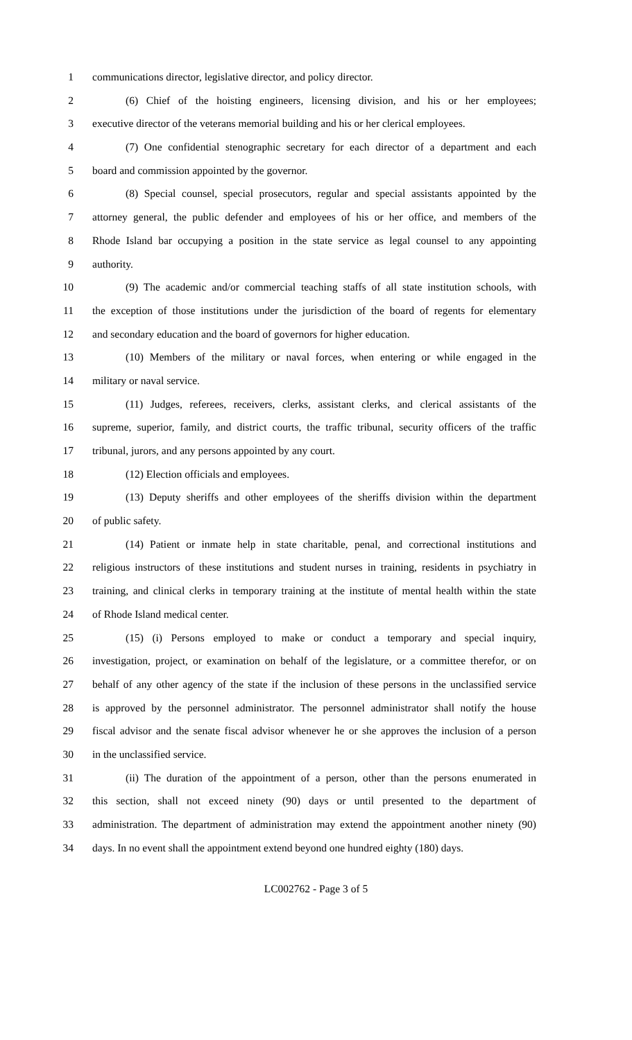1 communications director, legislative director, and policy director.
2 (6) Chief of the hoisting engineers, licensing division, and his or her employees;
3 executive director of the veterans memorial building and his or her clerical employees.
4 (7) One confidential stenographic secretary for each director of a department and each
5 board and commission appointed by the governor.
6 (8) Special counsel, special prosecutors, regular and special assistants appointed by the
7 attorney general, the public defender and employees of his or her office, and members of the
8 Rhode Island bar occupying a position in the state service as legal counsel to any appointing
9 authority.
10 (9) The academic and/or commercial teaching staffs of all state institution schools, with
11 the exception of those institutions under the jurisdiction of the board of regents for elementary
12 and secondary education and the board of governors for higher education.
13 (10) Members of the military or naval forces, when entering or while engaged in the
14 military or naval service.
15 (11) Judges, referees, receivers, clerks, assistant clerks, and clerical assistants of the
16 supreme, superior, family, and district courts, the traffic tribunal, security officers of the traffic
17 tribunal, jurors, and any persons appointed by any court.
18 (12) Election officials and employees.
19 (13) Deputy sheriffs and other employees of the sheriffs division within the department
20 of public safety.
21 (14) Patient or inmate help in state charitable, penal, and correctional institutions and
22 religious instructors of these institutions and student nurses in training, residents in psychiatry in
23 training, and clinical clerks in temporary training at the institute of mental health within the state
24 of Rhode Island medical center.
25 (15) (i) Persons employed to make or conduct a temporary and special inquiry,
26 investigation, project, or examination on behalf of the legislature, or a committee therefor, or on
27 behalf of any other agency of the state if the inclusion of these persons in the unclassified service
28 is approved by the personnel administrator. The personnel administrator shall notify the house
29 fiscal advisor and the senate fiscal advisor whenever he or she approves the inclusion of a person
30 in the unclassified service.
31 (ii) The duration of the appointment of a person, other than the persons enumerated in
32 this section, shall not exceed ninety (90) days or until presented to the department of
33 administration. The department of administration may extend the appointment another ninety (90)
34 days. In no event shall the appointment extend beyond one hundred eighty (180) days.
LC002762 - Page 3 of 5